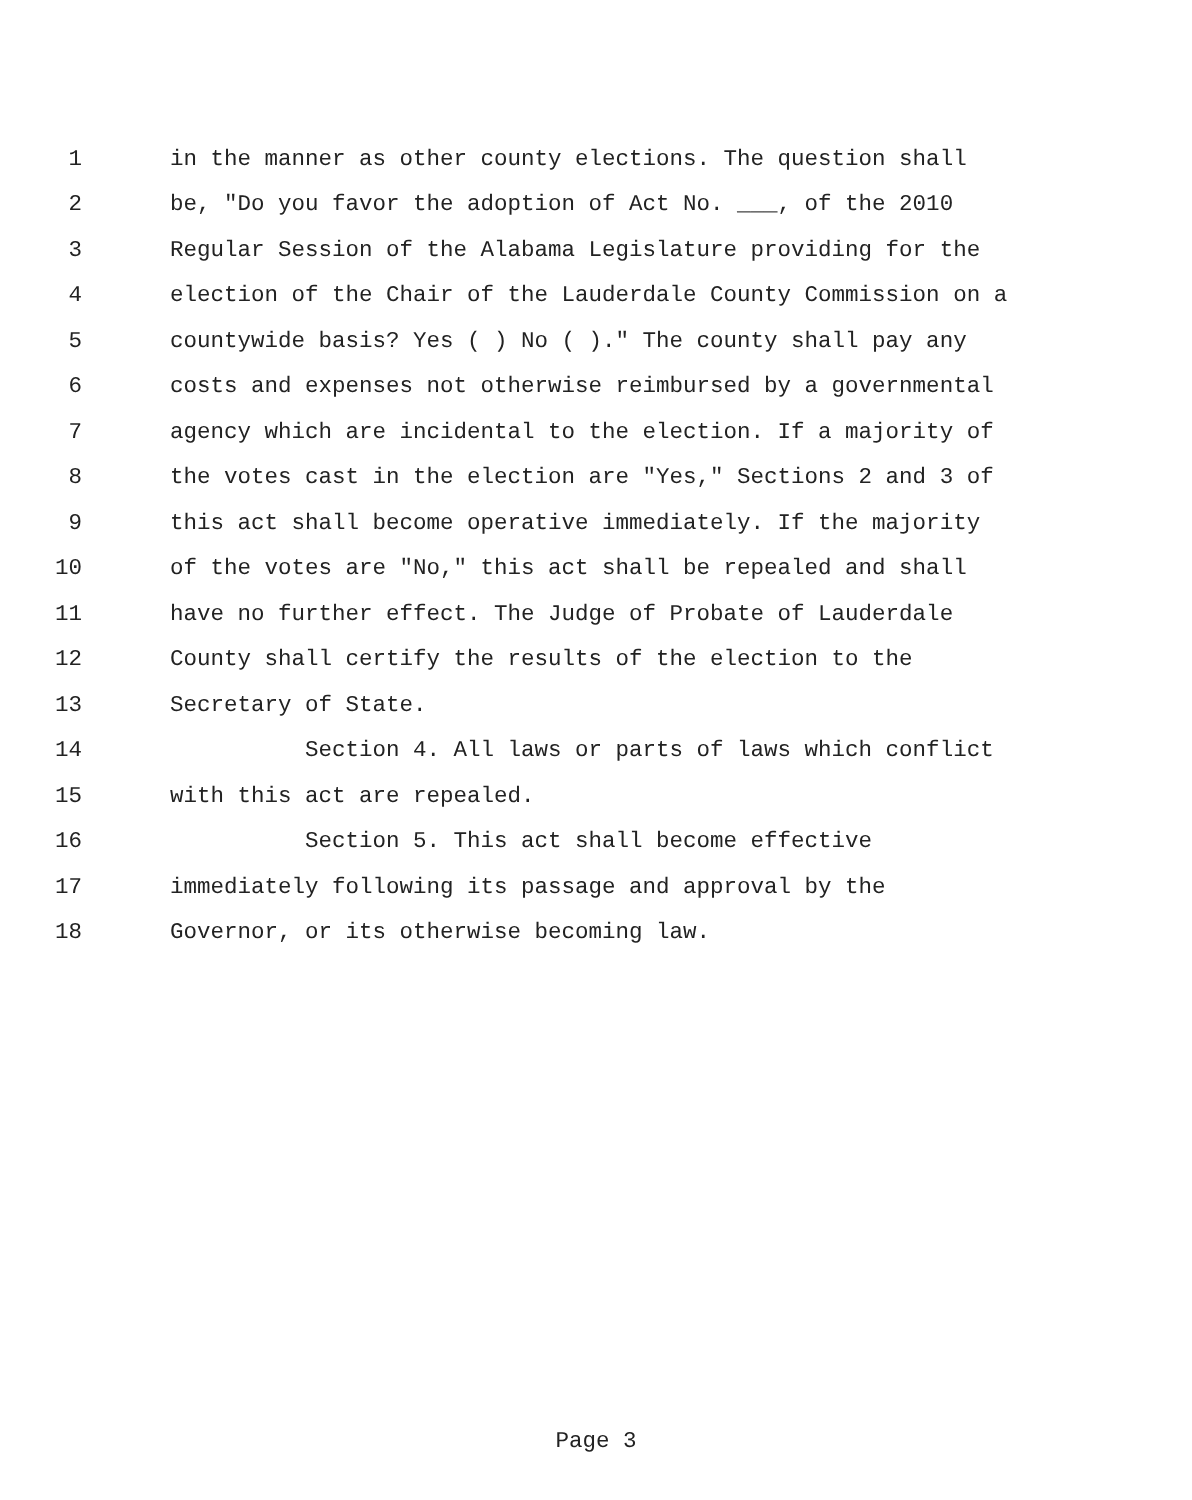1 in the manner as other county elections. The question shall
2 be, "Do you favor the adoption of Act No. ___, of the 2010
3 Regular Session of the Alabama Legislature providing for the
4 election of the Chair of the Lauderdale County Commission on a
5 countywide basis? Yes ( ) No ( )." The county shall pay any
6 costs and expenses not otherwise reimbursed by a governmental
7 agency which are incidental to the election. If a majority of
8 the votes cast in the election are "Yes," Sections 2 and 3 of
9 this act shall become operative immediately. If the majority
10 of the votes are "No," this act shall be repealed and shall
11 have no further effect. The Judge of Probate of Lauderdale
12 County shall certify the results of the election to the
13 Secretary of State.
14 Section 4. All laws or parts of laws which conflict
15 with this act are repealed.
16 Section 5. This act shall become effective
17 immediately following its passage and approval by the
18 Governor, or its otherwise becoming law.
Page 3